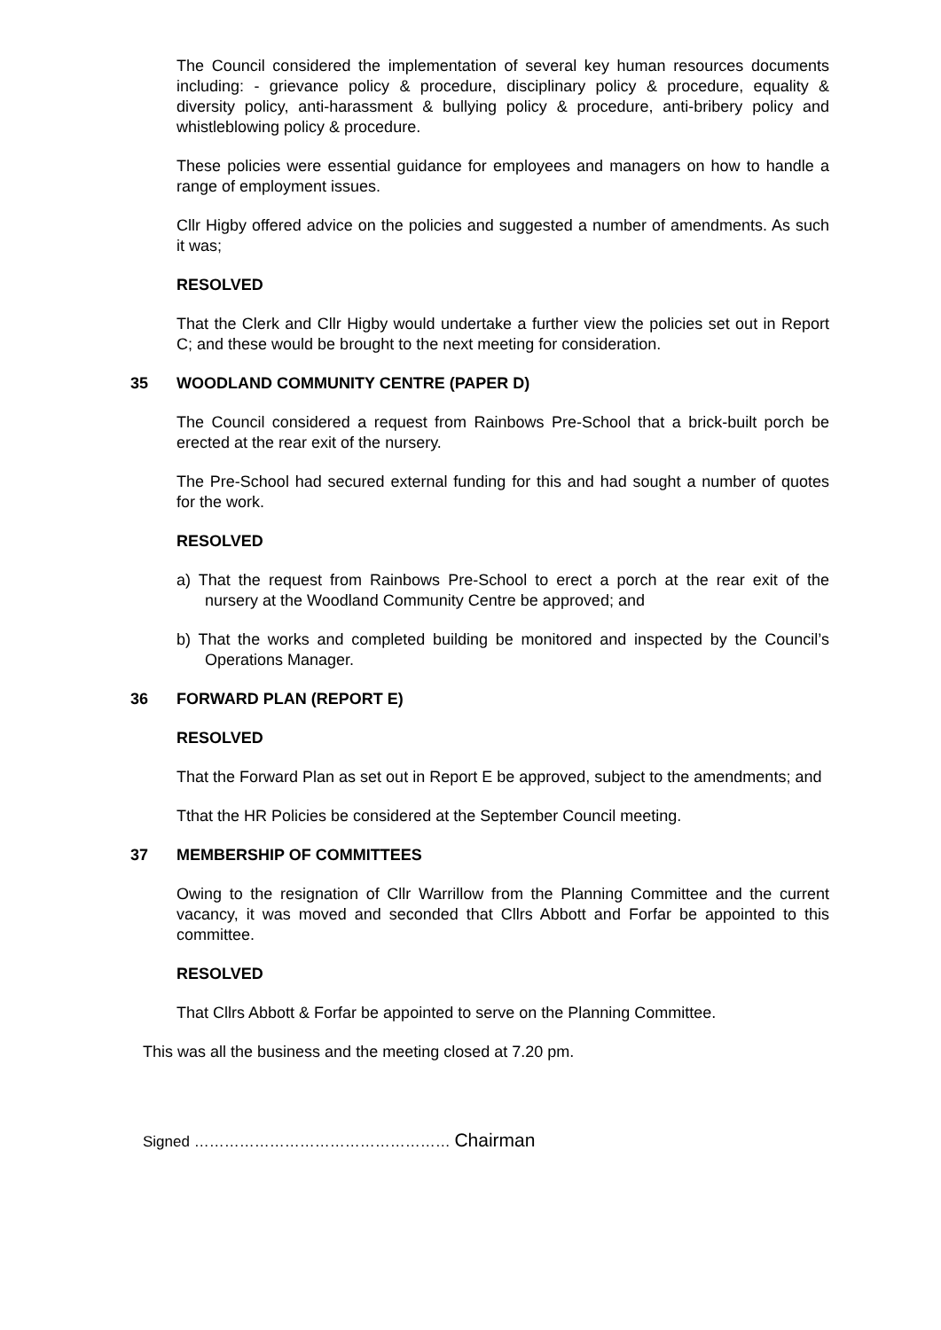The Council considered the implementation of several key human resources documents including: - grievance policy & procedure, disciplinary policy & procedure, equality & diversity policy, anti-harassment & bullying policy & procedure, anti-bribery policy and whistleblowing policy & procedure.
These policies were essential guidance for employees and managers on how to handle a range of employment issues.
Cllr Higby offered advice on the policies and suggested a number of amendments. As such it was;
RESOLVED
That the Clerk and Cllr Higby would undertake a further view the policies set out in Report C; and these would be brought to the next meeting for consideration.
35 WOODLAND COMMUNITY CENTRE (PAPER D)
The Council considered a request from Rainbows Pre-School that a brick-built porch be erected at the rear exit of the nursery.
The Pre-School had secured external funding for this and had sought a number of quotes for the work.
RESOLVED
a) That the request from Rainbows Pre-School to erect a porch at the rear exit of the nursery at the Woodland Community Centre be approved; and
b) That the works and completed building be monitored and inspected by the Council’s Operations Manager.
36 FORWARD PLAN (REPORT E)
RESOLVED
That the Forward Plan as set out in Report E be approved, subject to the amendments; and
Tthat the HR Policies be considered at the September Council meeting.
37 MEMBERSHIP OF COMMITTEES
Owing to the resignation of Cllr Warrillow from the Planning Committee and the current vacancy, it was moved and seconded that Cllrs Abbott and Forfar be appointed to this committee.
RESOLVED
That Cllrs Abbott & Forfar be appointed to serve on the Planning Committee.
This was all the business and the meeting closed at 7.20 pm.
Signed …………………………………………… Chairman